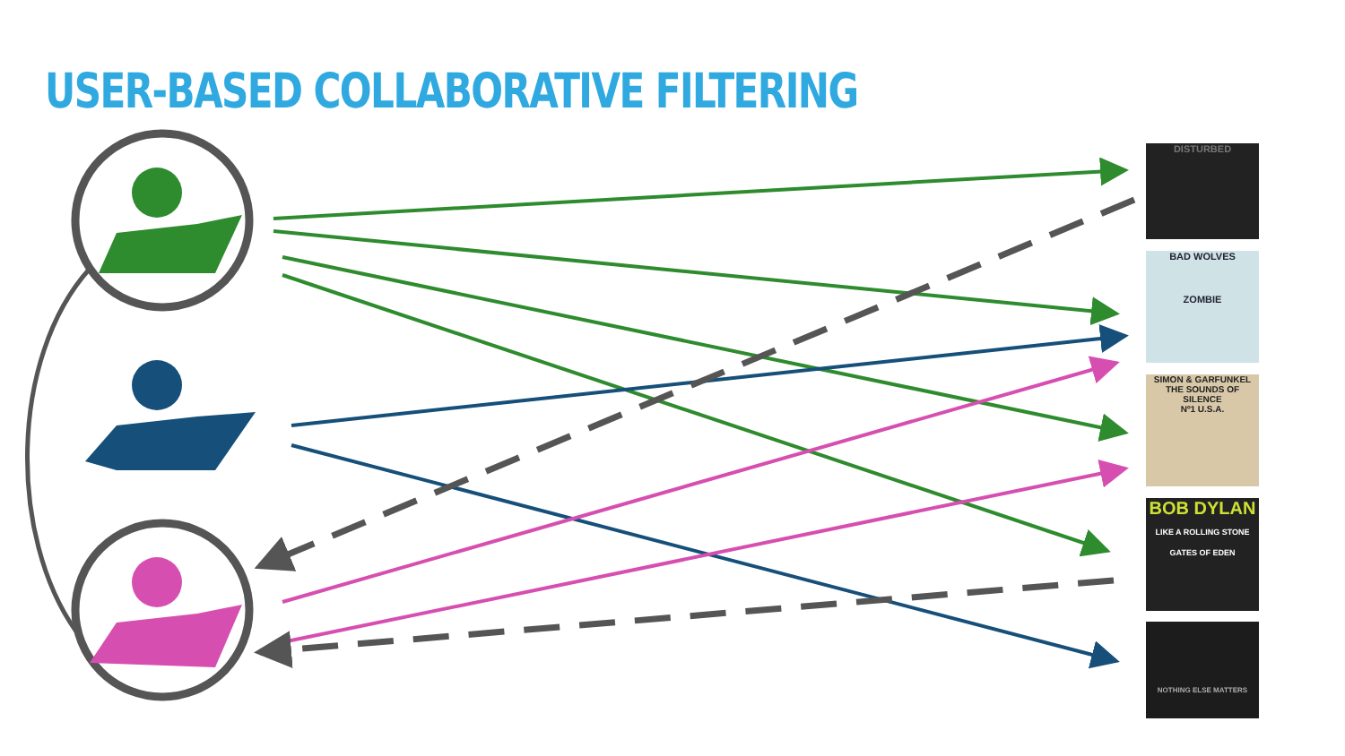USER-BASED COLLABORATIVE FILTERING
DISTURBED
BAD WOLVES
ZOMBIE
SIMON & GARFUNKEL
THE SOUNDS OF SILENCE
Nº1 U.S.A.
BOB DYLAN
LIKE A ROLLING STONE
GATES OF EDEN
NOTHING ELSE MATTERS